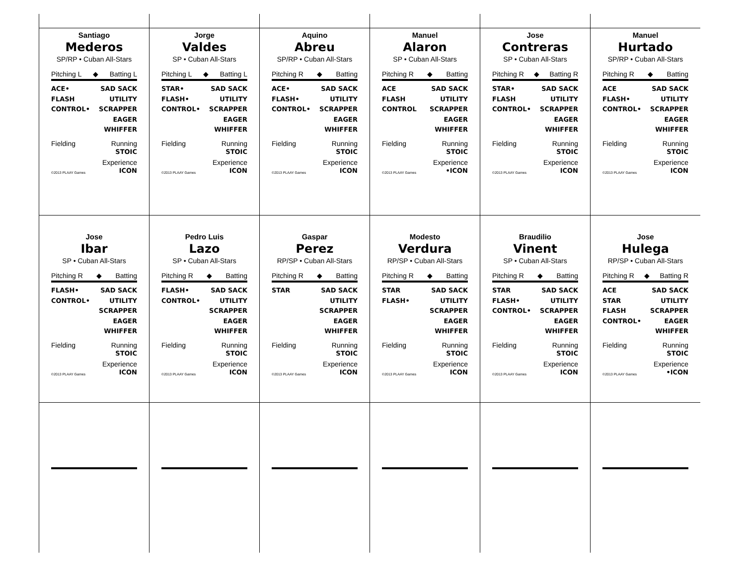Santiago
Mederos
SP/RP • Cuban All-Stars
Pitching L ◆ Batting L
ACE•
FLASH
CONTROL•
SAD SACK
UTILITY
SCRAPPER
EAGER
WHIFFER
Fielding Running
STOIC
©2013 PLAAY Games Experience
ICON
Jorge
Valdes
SP • Cuban All-Stars
Pitching L ◆ Batting L
STAR•
FLASH•
CONTROL•
SAD SACK
UTILITY
SCRAPPER
EAGER
WHIFFER
Fielding Running
STOIC
©2013 PLAAY Games Experience
ICON
Aquino
Abreu
SP/RP • Cuban All-Stars
Pitching R ◆ Batting
ACE•
FLASH•
CONTROL•
SAD SACK
UTILITY
SCRAPPER
EAGER
WHIFFER
Fielding Running
STOIC
©2013 PLAAY Games Experience
ICON
Manuel
Alaron
SP • Cuban All-Stars
Pitching R ◆ Batting
ACE
FLASH
CONTROL
SAD SACK
UTILITY
SCRAPPER
EAGER
WHIFFER
Fielding Running
STOIC
©2013 PLAAY Games Experience
•ICON
Jose
Contreras
SP • Cuban All-Stars
Pitching R ◆ Batting R
STAR•
FLASH
CONTROL•
SAD SACK
UTILITY
SCRAPPER
EAGER
WHIFFER
Fielding Running
STOIC
©2013 PLAAY Games Experience
ICON
Manuel
Hurtado
SP/RP • Cuban All-Stars
Pitching R ◆ Batting
ACE
FLASH•
CONTROL•
SAD SACK
UTILITY
SCRAPPER
EAGER
WHIFFER
Fielding Running
STOIC
©2013 PLAAY Games Experience
ICON
Jose
Ibar
SP • Cuban All-Stars
Pitching R ◆ Batting
FLASH•
CONTROL•
SAD SACK
UTILITY
SCRAPPER
EAGER
WHIFFER
Fielding Running
STOIC
©2013 PLAAY Games Experience
ICON
Pedro Luis
Lazo
SP • Cuban All-Stars
Pitching R ◆ Batting
FLASH•
CONTROL•
SAD SACK
UTILITY
SCRAPPER
EAGER
WHIFFER
Fielding Running
STOIC
©2013 PLAAY Games Experience
ICON
Gaspar
Perez
RP/SP • Cuban All-Stars
Pitching R ◆ Batting
STAR SAD SACK
UTILITY
SCRAPPER
EAGER
WHIFFER
Fielding Running
STOIC
©2013 PLAAY Games Experience
ICON
Modesto
Verdura
RP/SP • Cuban All-Stars
Pitching R ◆ Batting
STAR
FLASH•
SAD SACK
UTILITY
SCRAPPER
EAGER
WHIFFER
Fielding Running
STOIC
©2013 PLAAY Games Experience
ICON
Braudilio
Vinent
SP • Cuban All-Stars
Pitching R ◆ Batting
STAR
FLASH•
CONTROL•
SAD SACK
UTILITY
SCRAPPER
EAGER
WHIFFER
Fielding Running
STOIC
©2013 PLAAY Games Experience
ICON
Jose
Hulega
RP/SP • Cuban All-Stars
Pitching R ◆ Batting R
ACE
STAR
FLASH
CONTROL•
SAD SACK
UTILITY
SCRAPPER
EAGER
WHIFFER
Fielding Running
STOIC
©2013 PLAAY Games Experience
•ICON